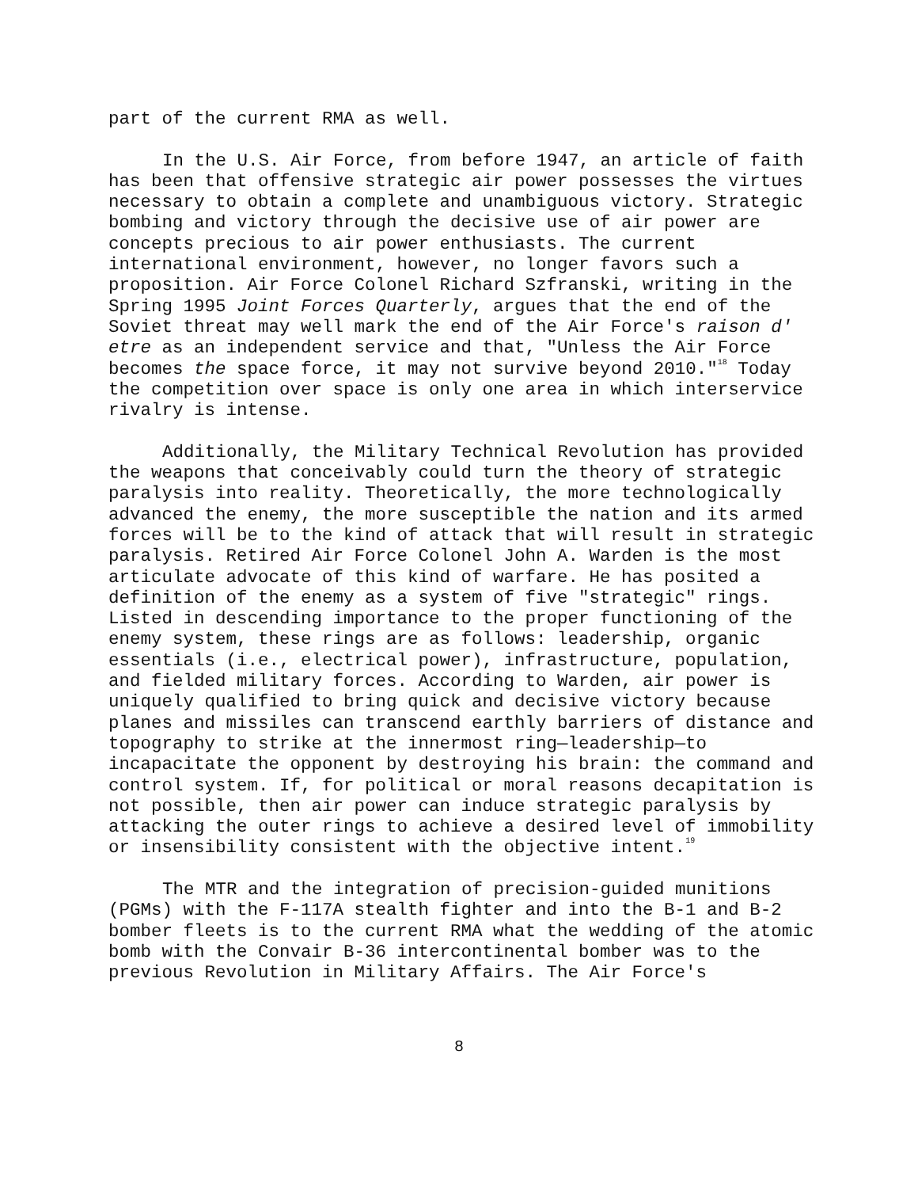part of the current RMA as well.
In the U.S. Air Force, from before 1947, an article of faith has been that offensive strategic air power possesses the virtues necessary to obtain a complete and unambiguous victory. Strategic bombing and victory through the decisive use of air power are concepts precious to air power enthusiasts. The current international environment, however, no longer favors such a proposition. Air Force Colonel Richard Szfranski, writing in the Spring 1995 Joint Forces Quarterly, argues that the end of the Soviet threat may well mark the end of the Air Force's raison d' etre as an independent service and that, "Unless the Air Force becomes the space force, it may not survive beyond 2010."<sup>18</sup> Today the competition over space is only one area in which interservice rivalry is intense.
Additionally, the Military Technical Revolution has provided the weapons that conceivably could turn the theory of strategic paralysis into reality. Theoretically, the more technologically advanced the enemy, the more susceptible the nation and its armed forces will be to the kind of attack that will result in strategic paralysis. Retired Air Force Colonel John A. Warden is the most articulate advocate of this kind of warfare. He has posited a definition of the enemy as a system of five "strategic" rings. Listed in descending importance to the proper functioning of the enemy system, these rings are as follows: leadership, organic essentials (i.e., electrical power), infrastructure, population, and fielded military forces. According to Warden, air power is uniquely qualified to bring quick and decisive victory because planes and missiles can transcend earthly barriers of distance and topography to strike at the innermost ring—leadership—to incapacitate the opponent by destroying his brain: the command and control system. If, for political or moral reasons decapitation is not possible, then air power can induce strategic paralysis by attacking the outer rings to achieve a desired level of immobility or insensibility consistent with the objective intent.<sup>19</sup>
The MTR and the integration of precision-guided munitions (PGMs) with the F-117A stealth fighter and into the B-1 and B-2 bomber fleets is to the current RMA what the wedding of the atomic bomb with the Convair B-36 intercontinental bomber was to the previous Revolution in Military Affairs. The Air Force's
8